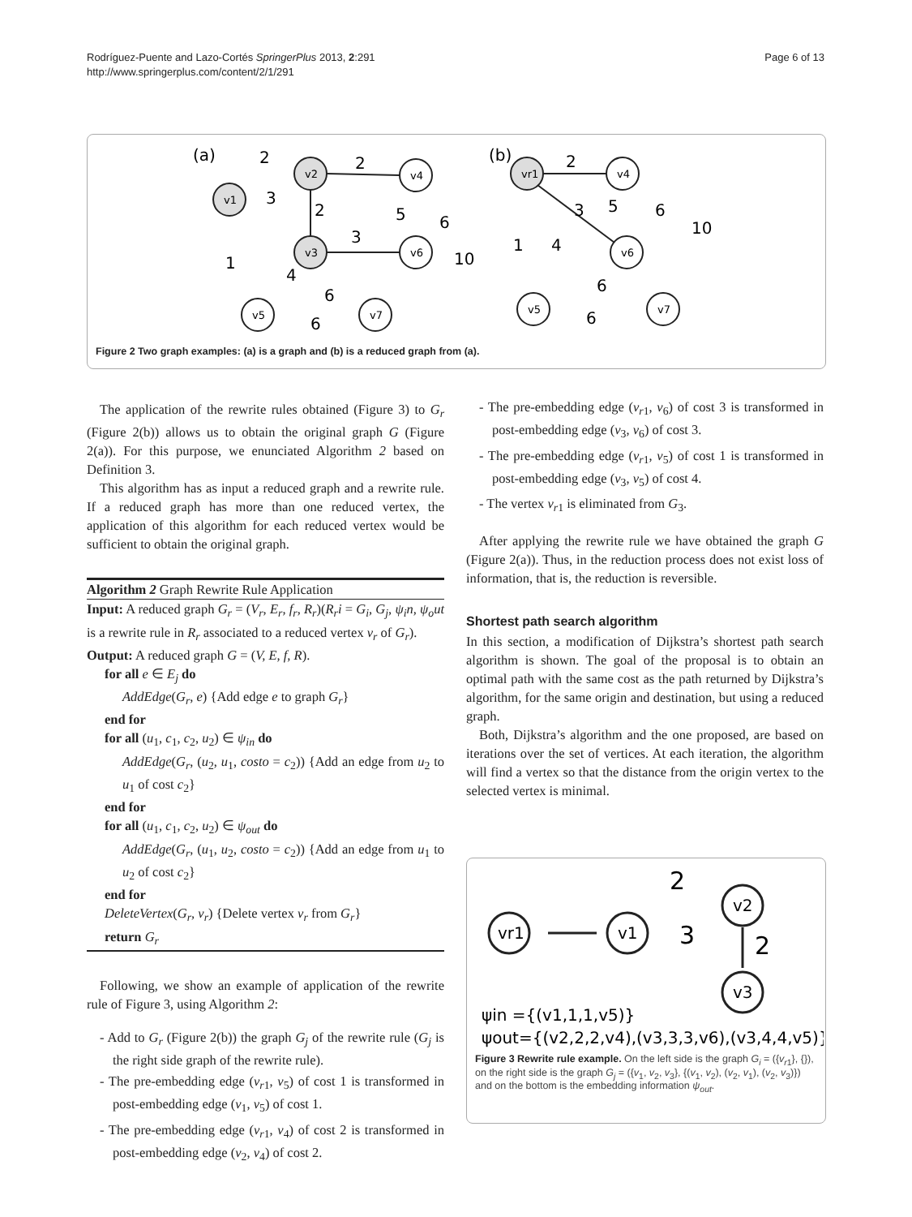Rodríguez-Puente and Lazo-Cortés SpringerPlus 2013, 2:291
http://www.springerplus.com/content/2/1/291
Page 6 of 13
(a)
(b)
v1
v2
v3
v4
v6
v5
v7
vr1
v4
v6
v5
v7
2
3
2
2
3
4
1
6
6
5
6
10
2
3
5
6
10
1
4
6
6
Figure 2 Two graph examples: (a) is a graph and (b) is a reduced graph from (a).
The application of the rewrite rules obtained (Figure 3) to G<sub>r</sub> (Figure 2(b)) allows us to obtain the original graph G (Figure 2(a)). For this purpose, we enunciated Algorithm 2 based on Definition 3.
This algorithm has as input a reduced graph and a rewrite rule. If a reduced graph has more than one reduced vertex, the application of this algorithm for each reduced vertex would be sufficient to obtain the original graph.
Algorithm 2 Graph Rewrite Rule Application
Input: A reduced graph G<sub>r</sub> = (V<sub>r</sub>, E<sub>r</sub>, f<sub>r</sub>, R<sub>r</sub>)(R<sub>r</sub>i = G<sub>i</sub>, G<sub>j</sub>, ψ<sub>i</sub>n, ψ<sub>o</sub>ut is a rewrite rule in R<sub>r</sub> associated to a reduced vertex v<sub>r</sub> of G<sub>r</sub>).
Output: A reduced graph G = (V, E, f, R).
for all e ∈ E<sub>j</sub> do
AddEdge(G<sub>r</sub>, e) {Add edge e to graph G<sub>r</sub>}
end for
for all (u<sub>1</sub>, c<sub>1</sub>, c<sub>2</sub>, u<sub>2</sub>) ∈ ψ<sub>in</sub> do
AddEdge(G<sub>r</sub>, (u<sub>2</sub>, u<sub>1</sub>, costo = c<sub>2</sub>)) {Add an edge from u<sub>2</sub> to u<sub>1</sub> of cost c<sub>2</sub>}
end for
for all (u<sub>1</sub>, c<sub>1</sub>, c<sub>2</sub>, u<sub>2</sub>) ∈ ψ<sub>out</sub> do
AddEdge(G<sub>r</sub>, (u<sub>1</sub>, u<sub>2</sub>, costo = c<sub>2</sub>)) {Add an edge from u<sub>1</sub> to u<sub>2</sub> of cost c<sub>2</sub>}
end for
DeleteVertex(G<sub>r</sub>, v<sub>r</sub>) {Delete vertex v<sub>r</sub> from G<sub>r</sub>}
return G<sub>r</sub>
Following, we show an example of application of the rewrite rule of Figure 3, using Algorithm 2:
- Add to G<sub>r</sub> (Figure 2(b)) the graph G<sub>j</sub> of the rewrite rule (G<sub>j</sub> is the right side graph of the rewrite rule).
- The pre-embedding edge (v<sub>r1</sub>, v<sub>5</sub>) of cost 1 is transformed in post-embedding edge (v<sub>1</sub>, v<sub>5</sub>) of cost 1.
- The pre-embedding edge (v<sub>r1</sub>, v<sub>4</sub>) of cost 2 is transformed in post-embedding edge (v<sub>2</sub>, v<sub>4</sub>) of cost 2.
- The pre-embedding edge (v<sub>r1</sub>, v<sub>6</sub>) of cost 3 is transformed in post-embedding edge (v<sub>3</sub>, v<sub>6</sub>) of cost 3.
- The pre-embedding edge (v<sub>r1</sub>, v<sub>5</sub>) of cost 1 is transformed in post-embedding edge (v<sub>3</sub>, v<sub>5</sub>) of cost 4.
- The vertex v<sub>r1</sub> is eliminated from G<sub>3</sub>.
After applying the rewrite rule we have obtained the graph G (Figure 2(a)). Thus, in the reduction process does not exist loss of information, that is, the reduction is reversible.
Shortest path search algorithm
In this section, a modification of Dijkstra’s shortest path search algorithm is shown. The goal of the proposal is to obtain an optimal path with the same cost as the path returned by Dijkstra’s algorithm, for the same origin and destination, but using a reduced graph.
Both, Dijkstra’s algorithm and the one proposed, are based on iterations over the set of vertices. At each iteration, the algorithm will find a vertex so that the distance from the origin vertex to the selected vertex is minimal.
vr1
v1
v2
v3
2
3
2
ψin ={(v1,1,1,v5)}
ψout={(v2,2,2,v4),(v3,3,3,v6),(v3,4,4,v5)}
Figure 3 Rewrite rule example. On the left side is the graph G<sub>i</sub> = ({v<sub>r1</sub>}, {}), on the right side is the graph G<sub>j</sub> = ({v<sub>1</sub>, v<sub>2</sub>, v<sub>3</sub>}, {(v<sub>1</sub>, v<sub>2</sub>), (v<sub>2</sub>, v<sub>1</sub>), (v<sub>2</sub>, v<sub>3</sub>)}) and on the bottom is the embedding information ψ<sub>out</sub>.